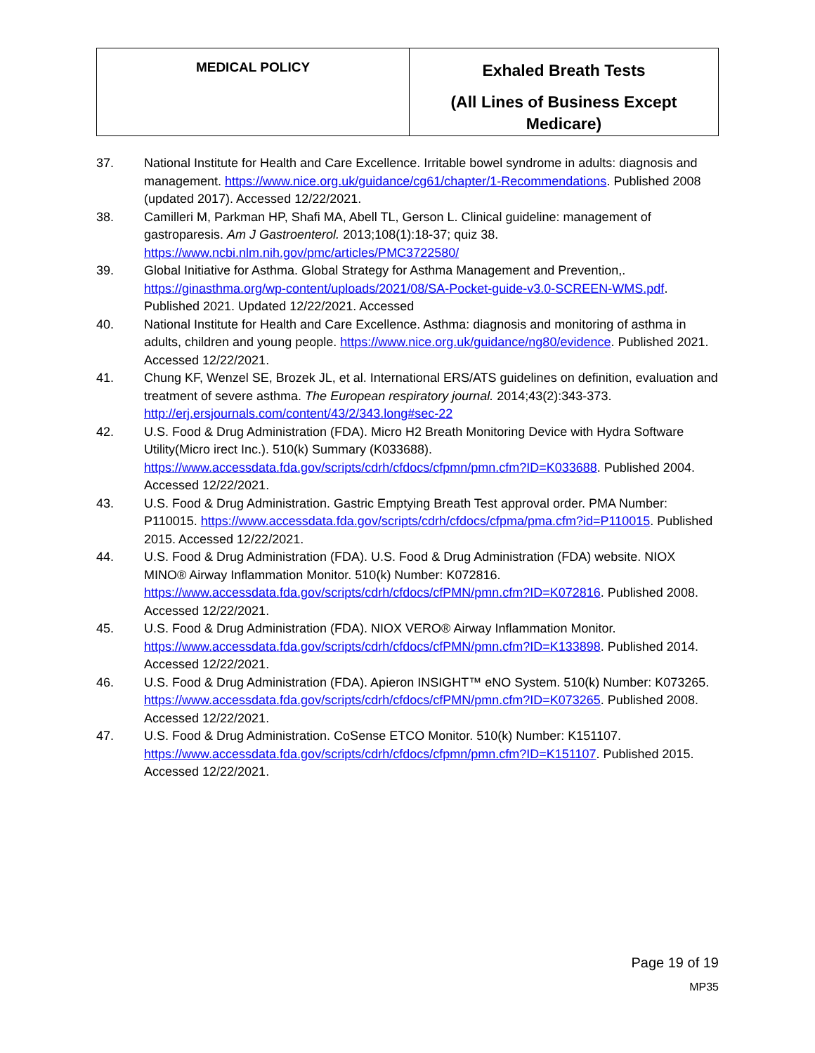| MEDICAL POLICY | Exhaled Breath Tests (All Lines of Business Except Medicare) |
37. National Institute for Health and Care Excellence. Irritable bowel syndrome in adults: diagnosis and management. https://www.nice.org.uk/guidance/cg61/chapter/1-Recommendations. Published 2008 (updated 2017). Accessed 12/22/2021.
38. Camilleri M, Parkman HP, Shafi MA, Abell TL, Gerson L. Clinical guideline: management of gastroparesis. Am J Gastroenterol. 2013;108(1):18-37; quiz 38. https://www.ncbi.nlm.nih.gov/pmc/articles/PMC3722580/
39. Global Initiative for Asthma. Global Strategy for Asthma Management and Prevention,. https://ginasthma.org/wp-content/uploads/2021/08/SA-Pocket-guide-v3.0-SCREEN-WMS.pdf. Published 2021. Updated 12/22/2021. Accessed
40. National Institute for Health and Care Excellence. Asthma: diagnosis and monitoring of asthma in adults, children and young people. https://www.nice.org.uk/guidance/ng80/evidence. Published 2021. Accessed 12/22/2021.
41. Chung KF, Wenzel SE, Brozek JL, et al. International ERS/ATS guidelines on definition, evaluation and treatment of severe asthma. The European respiratory journal. 2014;43(2):343-373. http://erj.ersjournals.com/content/43/2/343.long#sec-22
42. U.S. Food & Drug Administration (FDA). Micro H2 Breath Monitoring Device with Hydra Software Utility(Micro irect Inc.). 510(k) Summary (K033688). https://www.accessdata.fda.gov/scripts/cdrh/cfdocs/cfpmn/pmn.cfm?ID=K033688. Published 2004. Accessed 12/22/2021.
43. U.S. Food & Drug Administration. Gastric Emptying Breath Test approval order. PMA Number: P110015. https://www.accessdata.fda.gov/scripts/cdrh/cfdocs/cfpma/pma.cfm?id=P110015. Published 2015. Accessed 12/22/2021.
44. U.S. Food & Drug Administration (FDA). U.S. Food & Drug Administration (FDA) website. NIOX MINO® Airway Inflammation Monitor. 510(k) Number: K072816. https://www.accessdata.fda.gov/scripts/cdrh/cfdocs/cfPMN/pmn.cfm?ID=K072816. Published 2008. Accessed 12/22/2021.
45. U.S. Food & Drug Administration (FDA). NIOX VERO® Airway Inflammation Monitor. https://www.accessdata.fda.gov/scripts/cdrh/cfdocs/cfPMN/pmn.cfm?ID=K133898. Published 2014. Accessed 12/22/2021.
46. U.S. Food & Drug Administration (FDA). Apieron INSIGHT™ eNO System. 510(k) Number: K073265. https://www.accessdata.fda.gov/scripts/cdrh/cfdocs/cfPMN/pmn.cfm?ID=K073265. Published 2008. Accessed 12/22/2021.
47. U.S. Food & Drug Administration. CoSense ETCO Monitor. 510(k) Number: K151107. https://www.accessdata.fda.gov/scripts/cdrh/cfdocs/cfpmn/pmn.cfm?ID=K151107. Published 2015. Accessed 12/22/2021.
Page 19 of 19
MP35